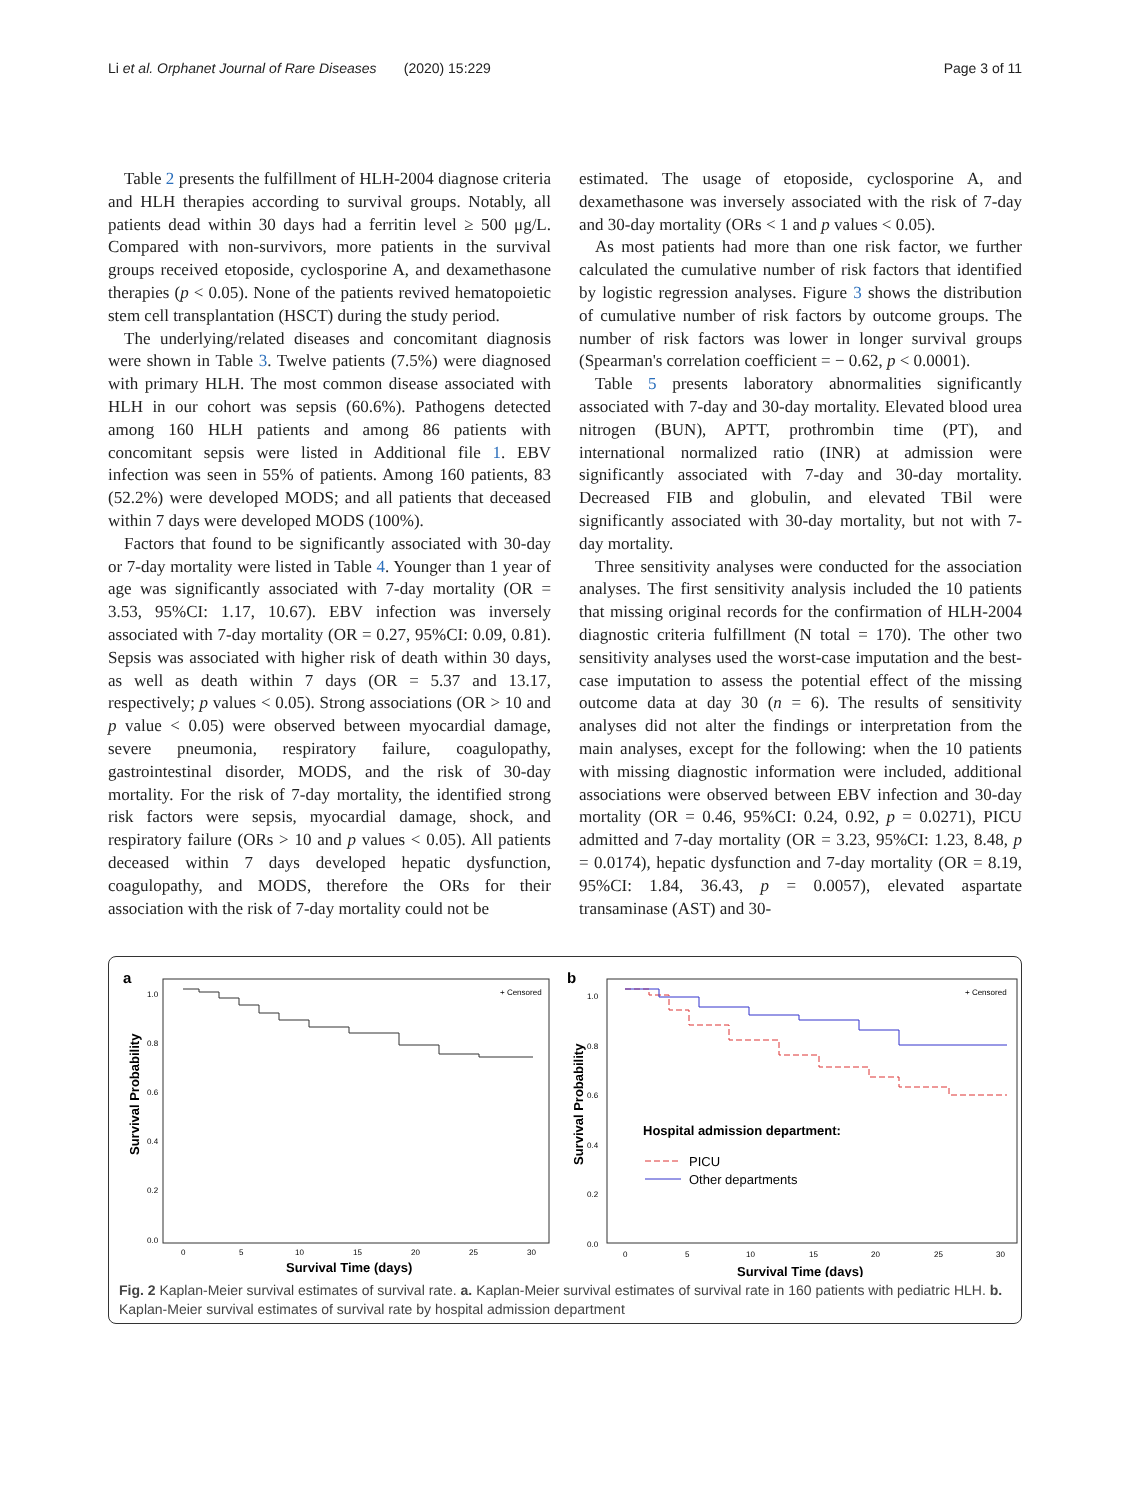Li et al. Orphanet Journal of Rare Diseases (2020) 15:229 Page 3 of 11
Table 2 presents the fulfillment of HLH-2004 diagnose criteria and HLH therapies according to survival groups. Notably, all patients dead within 30 days had a ferritin level ≥ 500 μg/L. Compared with non-survivors, more patients in the survival groups received etoposide, cyclosporine A, and dexamethasone therapies (p < 0.05). None of the patients revived hematopoietic stem cell transplantation (HSCT) during the study period.
The underlying/related diseases and concomitant diagnosis were shown in Table 3. Twelve patients (7.5%) were diagnosed with primary HLH. The most common disease associated with HLH in our cohort was sepsis (60.6%). Pathogens detected among 160 HLH patients and among 86 patients with concomitant sepsis were listed in Additional file 1. EBV infection was seen in 55% of patients. Among 160 patients, 83 (52.2%) were developed MODS; and all patients that deceased within 7 days were developed MODS (100%).
Factors that found to be significantly associated with 30-day or 7-day mortality were listed in Table 4. Younger than 1 year of age was significantly associated with 7-day mortality (OR = 3.53, 95%CI: 1.17, 10.67). EBV infection was inversely associated with 7-day mortality (OR = 0.27, 95%CI: 0.09, 0.81). Sepsis was associated with higher risk of death within 30 days, as well as death within 7 days (OR = 5.37 and 13.17, respectively; p values < 0.05). Strong associations (OR > 10 and p value < 0.05) were observed between myocardial damage, severe pneumonia, respiratory failure, coagulopathy, gastrointestinal disorder, MODS, and the risk of 30-day mortality. For the risk of 7-day mortality, the identified strong risk factors were sepsis, myocardial damage, shock, and respiratory failure (ORs > 10 and p values < 0.05). All patients deceased within 7 days developed hepatic dysfunction, coagulopathy, and MODS, therefore the ORs for their association with the risk of 7-day mortality could not be
estimated. The usage of etoposide, cyclosporine A, and dexamethasone was inversely associated with the risk of 7-day and 30-day mortality (ORs < 1 and p values < 0.05).
As most patients had more than one risk factor, we further calculated the cumulative number of risk factors that identified by logistic regression analyses. Figure 3 shows the distribution of cumulative number of risk factors by outcome groups. The number of risk factors was lower in longer survival groups (Spearman's correlation coefficient = − 0.62, p < 0.0001).
Table 5 presents laboratory abnormalities significantly associated with 7-day and 30-day mortality. Elevated blood urea nitrogen (BUN), APTT, prothrombin time (PT), and international normalized ratio (INR) at admission were significantly associated with 7-day and 30-day mortality. Decreased FIB and globulin, and elevated TBil were significantly associated with 30-day mortality, but not with 7-day mortality.
Three sensitivity analyses were conducted for the association analyses. The first sensitivity analysis included the 10 patients that missing original records for the confirmation of HLH-2004 diagnostic criteria fulfillment (N total = 170). The other two sensitivity analyses used the worst-case imputation and the best-case imputation to assess the potential effect of the missing outcome data at day 30 (n = 6). The results of sensitivity analyses did not alter the findings or interpretation from the main analyses, except for the following: when the 10 patients with missing diagnostic information were included, additional associations were observed between EBV infection and 30-day mortality (OR = 0.46, 95%CI: 0.24, 0.92, p = 0.0271), PICU admitted and 7-day mortality (OR = 3.23, 95%CI: 1.23, 8.48, p = 0.0174), hepatic dysfunction and 7-day mortality (OR = 8.19, 95%CI: 1.84, 36.43, p = 0.0057), elevated aspartate transaminase (AST) and 30-
a
Survival Probability
+ Censored
0.0
0.2
0.4
0.6
0.8
1.0
0
5
10
15
20
25
30
Survival Time (days)
b
Survival Probability
+ Censored
0.0
0.2
0.4
0.6
0.8
1.0
0
5
10
15
20
25
30
Survival Time (days)
Hospital admission department:
PICU
Other departments
Fig. 2 Kaplan-Meier survival estimates of survival rate. a. Kaplan-Meier survival estimates of survival rate in 160 patients with pediatric HLH. b. Kaplan-Meier survival estimates of survival rate by hospital admission department